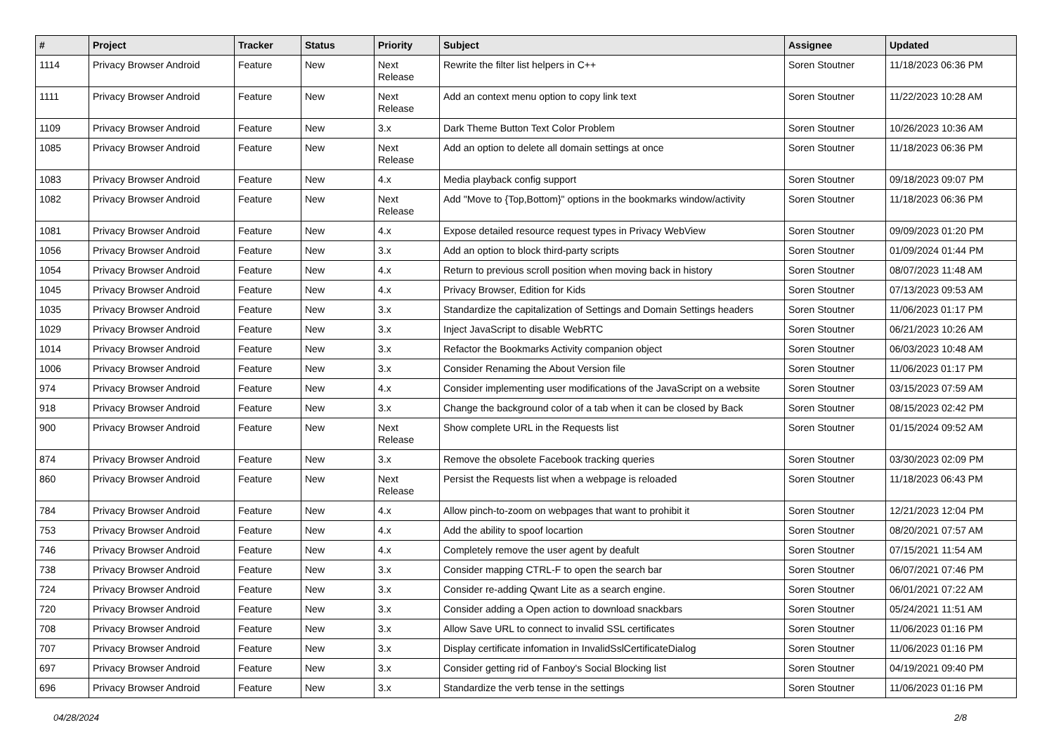| # | Project | Tracker | Status | Priority | Subject | Assignee | Updated |
| --- | --- | --- | --- | --- | --- | --- | --- |
| 1114 | Privacy Browser Android | Feature | New | Next Release | Rewrite the filter list helpers in C++ | Soren Stoutner | 11/18/2023 06:36 PM |
| 1111 | Privacy Browser Android | Feature | New | Next Release | Add an context menu option to copy link text | Soren Stoutner | 11/22/2023 10:28 AM |
| 1109 | Privacy Browser Android | Feature | New | 3.x | Dark Theme Button Text Color Problem | Soren Stoutner | 10/26/2023 10:36 AM |
| 1085 | Privacy Browser Android | Feature | New | Next Release | Add an option to delete all domain settings at once | Soren Stoutner | 11/18/2023 06:36 PM |
| 1083 | Privacy Browser Android | Feature | New | 4.x | Media playback config support | Soren Stoutner | 09/18/2023 09:07 PM |
| 1082 | Privacy Browser Android | Feature | New | Next Release | Add "Move to {Top,Bottom}" options in the bookmarks window/activity | Soren Stoutner | 11/18/2023 06:36 PM |
| 1081 | Privacy Browser Android | Feature | New | 4.x | Expose detailed resource request types in Privacy WebView | Soren Stoutner | 09/09/2023 01:20 PM |
| 1056 | Privacy Browser Android | Feature | New | 3.x | Add an option to block third-party scripts | Soren Stoutner | 01/09/2024 01:44 PM |
| 1054 | Privacy Browser Android | Feature | New | 4.x | Return to previous scroll position when moving back in history | Soren Stoutner | 08/07/2023 11:48 AM |
| 1045 | Privacy Browser Android | Feature | New | 4.x | Privacy Browser, Edition for Kids | Soren Stoutner | 07/13/2023 09:53 AM |
| 1035 | Privacy Browser Android | Feature | New | 3.x | Standardize the capitalization of Settings and Domain Settings headers | Soren Stoutner | 11/06/2023 01:17 PM |
| 1029 | Privacy Browser Android | Feature | New | 3.x | Inject JavaScript to disable WebRTC | Soren Stoutner | 06/21/2023 10:26 AM |
| 1014 | Privacy Browser Android | Feature | New | 3.x | Refactor the Bookmarks Activity companion object | Soren Stoutner | 06/03/2023 10:48 AM |
| 1006 | Privacy Browser Android | Feature | New | 3.x | Consider Renaming the About Version file | Soren Stoutner | 11/06/2023 01:17 PM |
| 974 | Privacy Browser Android | Feature | New | 4.x | Consider implementing user modifications of the JavaScript on a website | Soren Stoutner | 03/15/2023 07:59 AM |
| 918 | Privacy Browser Android | Feature | New | 3.x | Change the background color of a tab when it can be closed by Back | Soren Stoutner | 08/15/2023 02:42 PM |
| 900 | Privacy Browser Android | Feature | New | Next Release | Show complete URL in the Requests list | Soren Stoutner | 01/15/2024 09:52 AM |
| 874 | Privacy Browser Android | Feature | New | 3.x | Remove the obsolete Facebook tracking queries | Soren Stoutner | 03/30/2023 02:09 PM |
| 860 | Privacy Browser Android | Feature | New | Next Release | Persist the Requests list when a webpage is reloaded | Soren Stoutner | 11/18/2023 06:43 PM |
| 784 | Privacy Browser Android | Feature | New | 4.x | Allow pinch-to-zoom on webpages that want to prohibit it | Soren Stoutner | 12/21/2023 12:04 PM |
| 753 | Privacy Browser Android | Feature | New | 4.x | Add the ability to spoof locartion | Soren Stoutner | 08/20/2021 07:57 AM |
| 746 | Privacy Browser Android | Feature | New | 4.x | Completely remove the user agent by deafult | Soren Stoutner | 07/15/2021 11:54 AM |
| 738 | Privacy Browser Android | Feature | New | 3.x | Consider mapping CTRL-F to open the search bar | Soren Stoutner | 06/07/2021 07:46 PM |
| 724 | Privacy Browser Android | Feature | New | 3.x | Consider re-adding Qwant Lite as a search engine. | Soren Stoutner | 06/01/2021 07:22 AM |
| 720 | Privacy Browser Android | Feature | New | 3.x | Consider adding a Open action to download snackbars | Soren Stoutner | 05/24/2021 11:51 AM |
| 708 | Privacy Browser Android | Feature | New | 3.x | Allow Save URL to connect to invalid SSL certificates | Soren Stoutner | 11/06/2023 01:16 PM |
| 707 | Privacy Browser Android | Feature | New | 3.x | Display certificate infomation in InvalidSslCertificateDialog | Soren Stoutner | 11/06/2023 01:16 PM |
| 697 | Privacy Browser Android | Feature | New | 3.x | Consider getting rid of Fanboy's Social Blocking list | Soren Stoutner | 04/19/2021 09:40 PM |
| 696 | Privacy Browser Android | Feature | New | 3.x | Standardize the verb tense in the settings | Soren Stoutner | 11/06/2023 01:16 PM |
04/28/2024 2/8